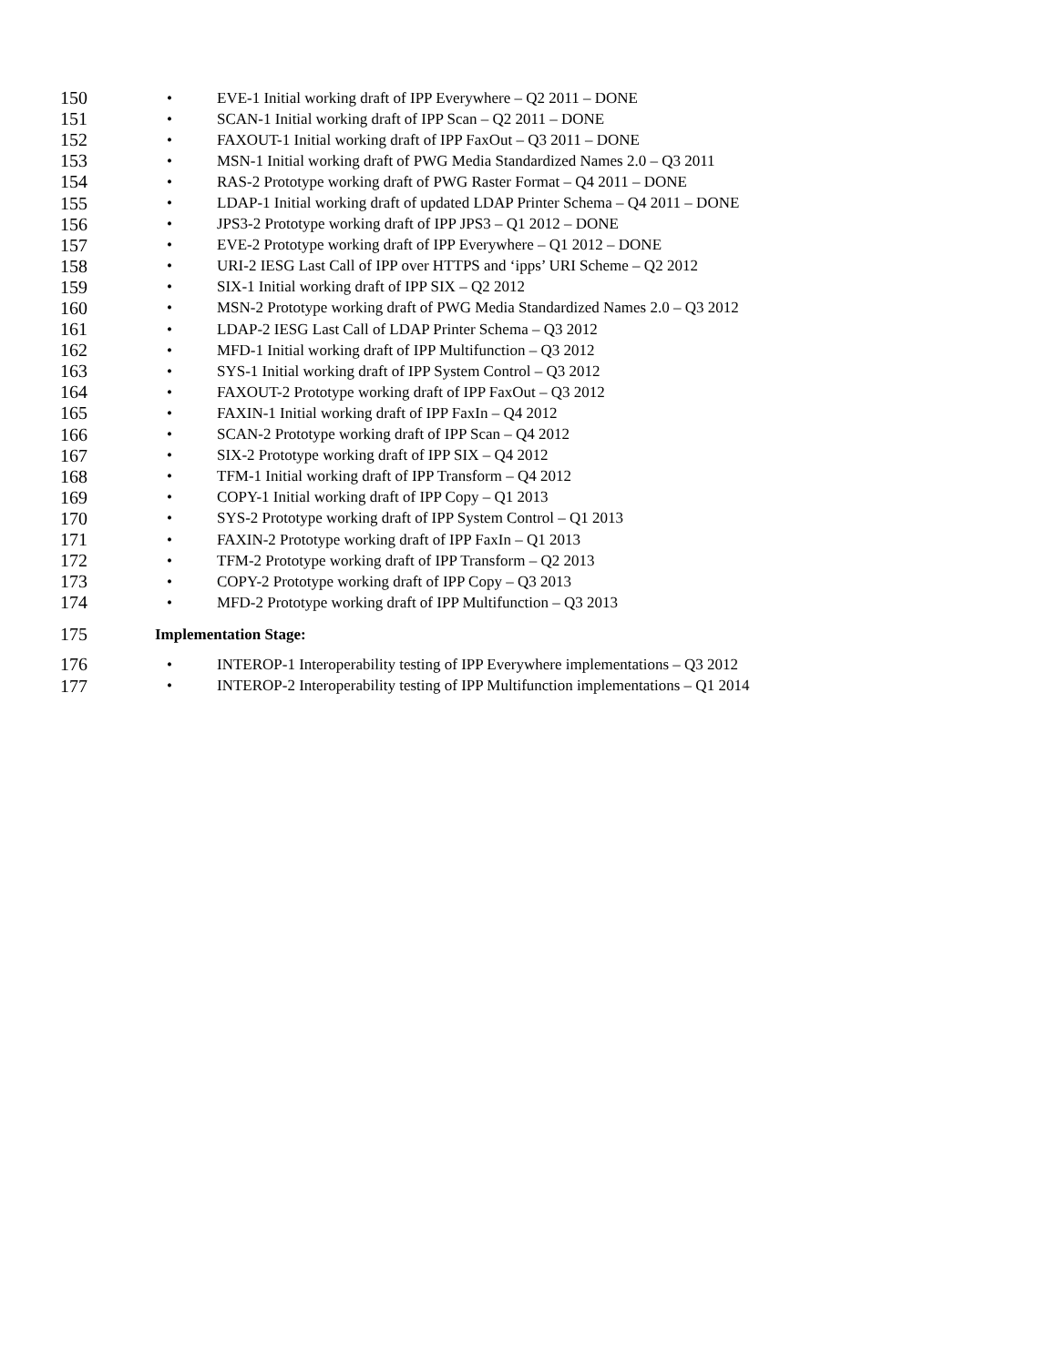150 • EVE-1 Initial working draft of IPP Everywhere – Q2 2011 – DONE
151 • SCAN-1 Initial working draft of IPP Scan – Q2 2011 – DONE
152 • FAXOUT-1 Initial working draft of IPP FaxOut – Q3 2011 – DONE
153 • MSN-1 Initial working draft of PWG Media Standardized Names 2.0 – Q3 2011
154 • RAS-2 Prototype working draft of PWG Raster Format – Q4 2011 – DONE
155 • LDAP-1 Initial working draft of updated LDAP Printer Schema – Q4 2011 – DONE
156 • JPS3-2 Prototype working draft of IPP JPS3 – Q1 2012 – DONE
157 • EVE-2 Prototype working draft of IPP Everywhere – Q1 2012 – DONE
158 • URI-2 IESG Last Call of IPP over HTTPS and ‘ipps’ URI Scheme – Q2 2012
159 • SIX-1 Initial working draft of IPP SIX – Q2 2012
160 • MSN-2 Prototype working draft of PWG Media Standardized Names 2.0 – Q3 2012
161 • LDAP-2 IESG Last Call of LDAP Printer Schema – Q3 2012
162 • MFD-1 Initial working draft of IPP Multifunction – Q3 2012
163 • SYS-1 Initial working draft of IPP System Control – Q3 2012
164 • FAXOUT-2 Prototype working draft of IPP FaxOut – Q3 2012
165 • FAXIN-1 Initial working draft of IPP FaxIn – Q4 2012
166 • SCAN-2 Prototype working draft of IPP Scan – Q4 2012
167 • SIX-2 Prototype working draft of IPP SIX – Q4 2012
168 • TFM-1 Initial working draft of IPP Transform – Q4 2012
169 • COPY-1 Initial working draft of IPP Copy – Q1 2013
170 • SYS-2 Prototype working draft of IPP System Control – Q1 2013
171 • FAXIN-2 Prototype working draft of IPP FaxIn – Q1 2013
172 • TFM-2 Prototype working draft of IPP Transform – Q2 2013
173 • COPY-2 Prototype working draft of IPP Copy – Q3 2013
174 • MFD-2 Prototype working draft of IPP Multifunction – Q3 2013
175 Implementation Stage:
176 • INTEROP-1 Interoperability testing of IPP Everywhere implementations – Q3 2012
177 • INTEROP-2 Interoperability testing of IPP Multifunction implementations – Q1 2014